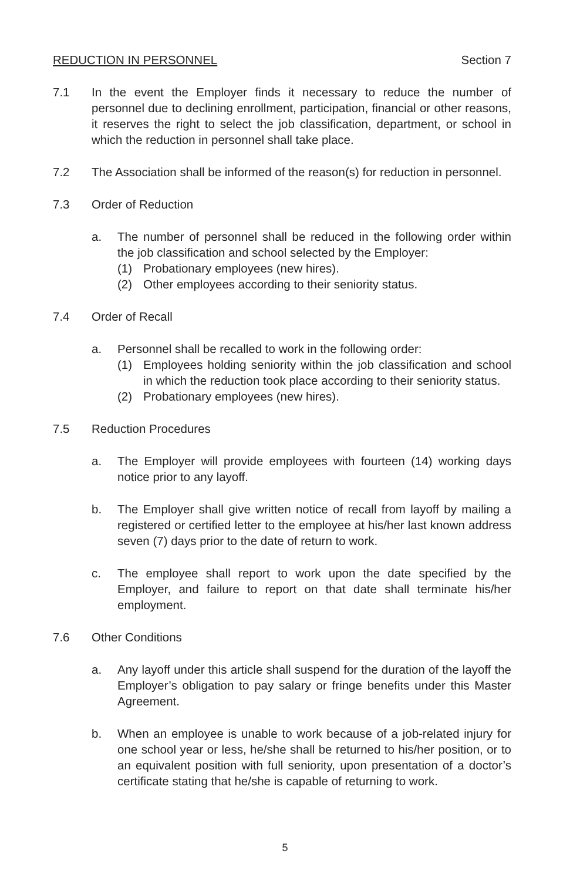REDUCTION IN PERSONNEL Section 7
7.1 In the event the Employer finds it necessary to reduce the number of personnel due to declining enrollment, participation, financial or other reasons, it reserves the right to select the job classification, department, or school in which the reduction in personnel shall take place.
7.2 The Association shall be informed of the reason(s) for reduction in personnel.
7.3 Order of Reduction
a. The number of personnel shall be reduced in the following order within the job classification and school selected by the Employer:
(1) Probationary employees (new hires).
(2) Other employees according to their seniority status.
7.4 Order of Recall
a. Personnel shall be recalled to work in the following order:
(1) Employees holding seniority within the job classification and school in which the reduction took place according to their seniority status.
(2) Probationary employees (new hires).
7.5 Reduction Procedures
a. The Employer will provide employees with fourteen (14) working days notice prior to any layoff.
b. The Employer shall give written notice of recall from layoff by mailing a registered or certified letter to the employee at his/her last known address seven (7) days prior to the date of return to work.
c. The employee shall report to work upon the date specified by the Employer, and failure to report on that date shall terminate his/her employment.
7.6 Other Conditions
a. Any layoff under this article shall suspend for the duration of the layoff the Employer’s obligation to pay salary or fringe benefits under this Master Agreement.
b. When an employee is unable to work because of a job-related injury for one school year or less, he/she shall be returned to his/her position, or to an equivalent position with full seniority, upon presentation of a doctor’s certificate stating that he/she is capable of returning to work.
5